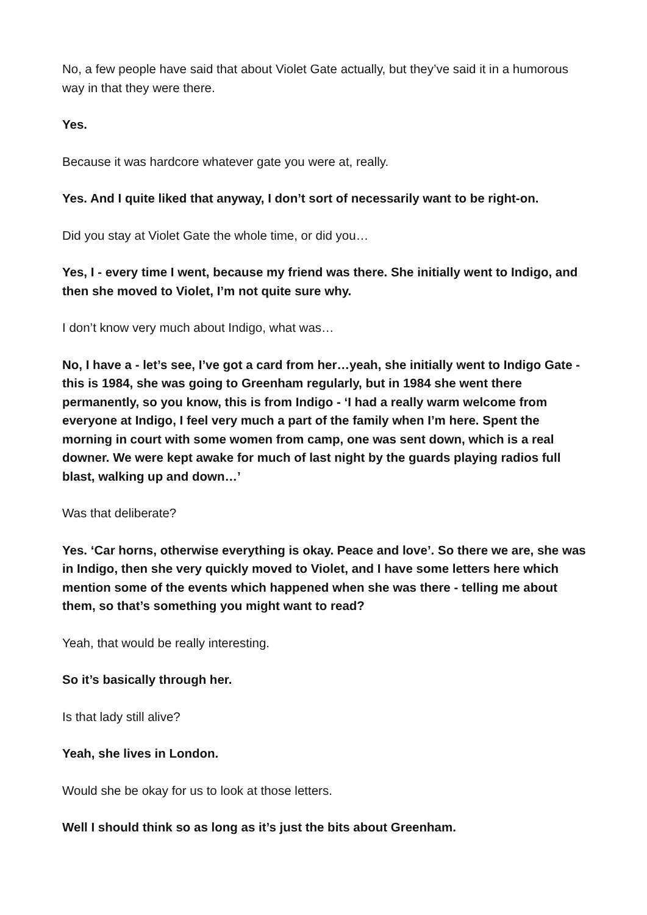No, a few people have said that about Violet Gate actually, but they’ve said it in a humorous way in that they were there.
Yes.
Because it was hardcore whatever gate you were at, really.
Yes. And I quite liked that anyway, I don’t sort of necessarily want to be right-on.
Did you stay at Violet Gate the whole time, or did you…
Yes, I - every time I went, because my friend was there. She initially went to Indigo, and then she moved to Violet, I’m not quite sure why.
I don’t know very much about Indigo, what was…
No, I have a - let’s see, I’ve got a card from her…yeah, she initially went to Indigo Gate - this is 1984, she was going to Greenham regularly, but in 1984 she went there permanently, so you know, this is from Indigo - ‘I had a really warm welcome from everyone at Indigo, I feel very much a part of the family when I’m here. Spent the morning in court with some women from camp, one was sent down, which is a real downer. We were kept awake for much of last night by the guards playing radios full blast, walking up and down…’
Was that deliberate?
Yes. ‘Car horns, otherwise everything is okay. Peace and love’. So there we are, she was in Indigo, then she very quickly moved to Violet, and I have some letters here which mention some of the events which happened when she was there - telling me about them, so that’s something you might want to read?
Yeah, that would be really interesting.
So it’s basically through her.
Is that lady still alive?
Yeah, she lives in London.
Would she be okay for us to look at those letters.
Well I should think so as long as it’s just the bits about Greenham.